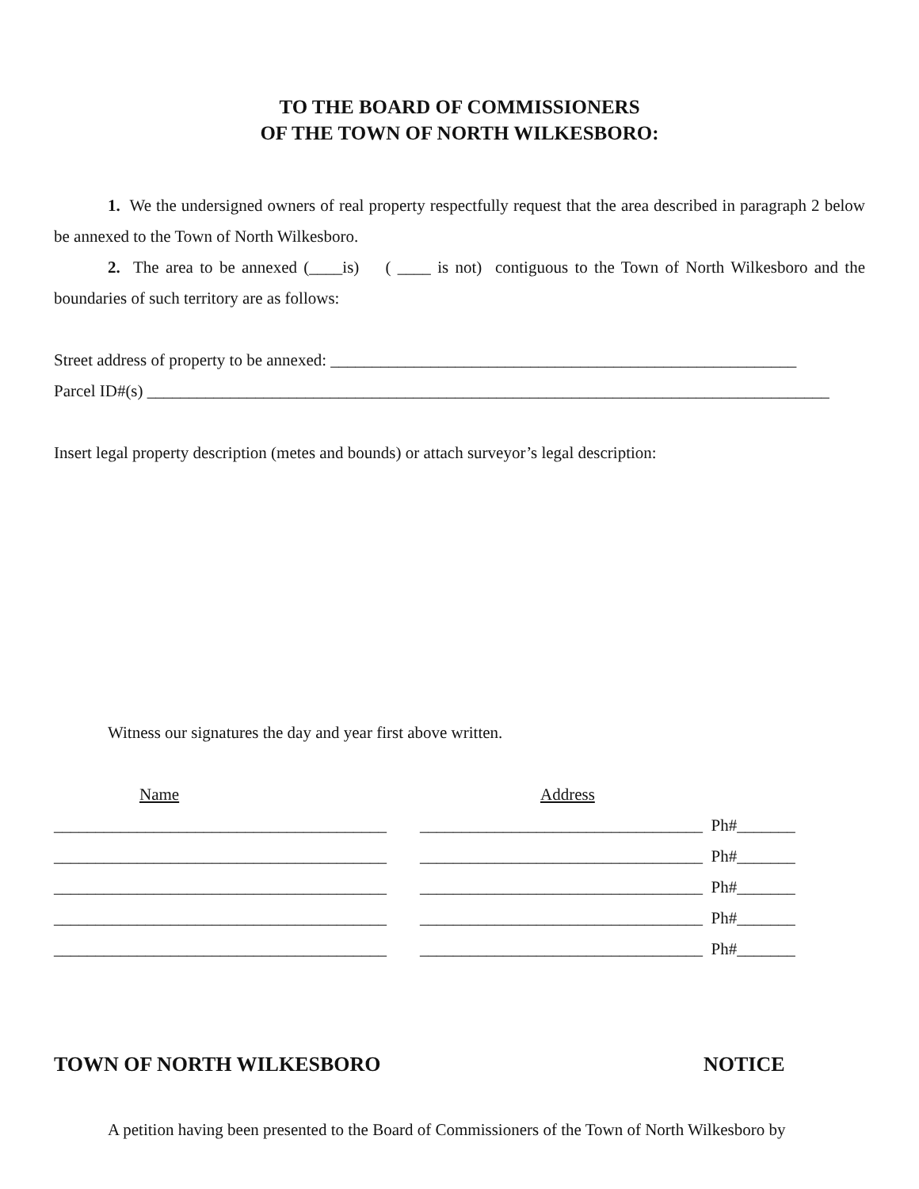TO THE BOARD OF COMMISSIONERS
OF THE TOWN OF NORTH WILKESBORO:
1. We the undersigned owners of real property respectfully request that the area described in paragraph 2 below be annexed to the Town of North Wilkesboro.
2. The area to be annexed (____is) ( ____ is not) contiguous to the Town of North Wilkesboro and the boundaries of such territory are as follows:
Street address of property to be annexed: ________________________________________________________
Parcel ID#(s) __________________________________________________________________________________
Insert legal property description (metes and bounds) or attach surveyor’s legal description:
Witness our signatures the day and year first above written.
Name Address
________________________________________ __________________________________ Ph#_______
________________________________________ __________________________________ Ph#_______
________________________________________ __________________________________ Ph#_______
________________________________________ __________________________________ Ph#_______
________________________________________ __________________________________ Ph#_______
TOWN OF NORTH WILKESBORO NOTICE
A petition having been presented to the Board of Commissioners of the Town of North Wilkesboro by